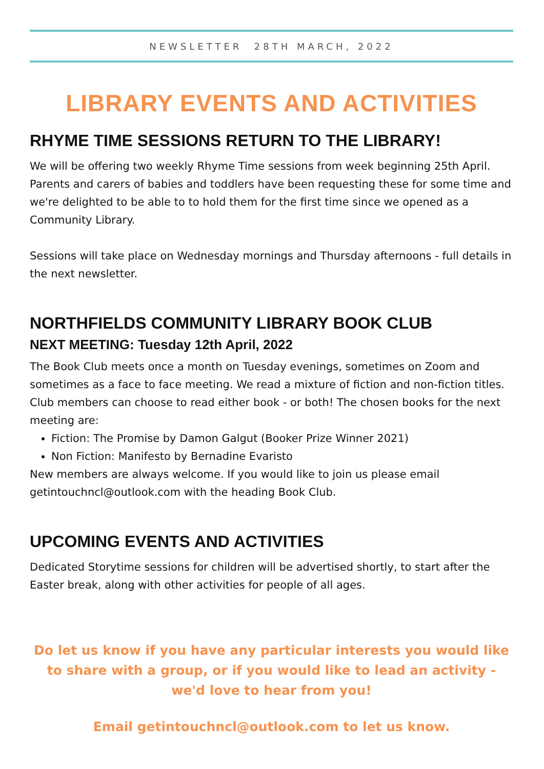NEWSLETTER 28TH MARCH, 2022
LIBRARY EVENTS AND ACTIVITIES
RHYME TIME SESSIONS RETURN TO THE LIBRARY!
We will be offering two weekly Rhyme Time sessions from week beginning 25th April. Parents and carers of babies and toddlers have been requesting these for some time and we're delighted to be able to to hold them for the first time since we opened as a Community Library.
Sessions will take place on Wednesday mornings and Thursday afternoons - full details in the next newsletter.
NORTHFIELDS COMMUNITY LIBRARY BOOK CLUB
NEXT MEETING: Tuesday 12th April, 2022
The Book Club meets once a month on Tuesday evenings, sometimes on Zoom and sometimes as a face to face meeting. We read a mixture of fiction and non-fiction titles. Club members can choose to read either book - or both! The chosen books for the next meeting are:
Fiction: The Promise by Damon Galgut (Booker Prize Winner 2021)
Non Fiction: Manifesto by Bernadine Evaristo
New members are always welcome. If you would like to join us please email getintouchncl@outlook.com with the heading Book Club.
UPCOMING EVENTS AND ACTIVITIES
Dedicated Storytime sessions for children will be advertised shortly, to start after the Easter break, along with other activities for people of all ages.
Do let us know if you have any particular interests you would like to share with a group, or if you would like to lead an activity - we'd love to hear from you!
Email getintouchncl@outlook.com to let us know.